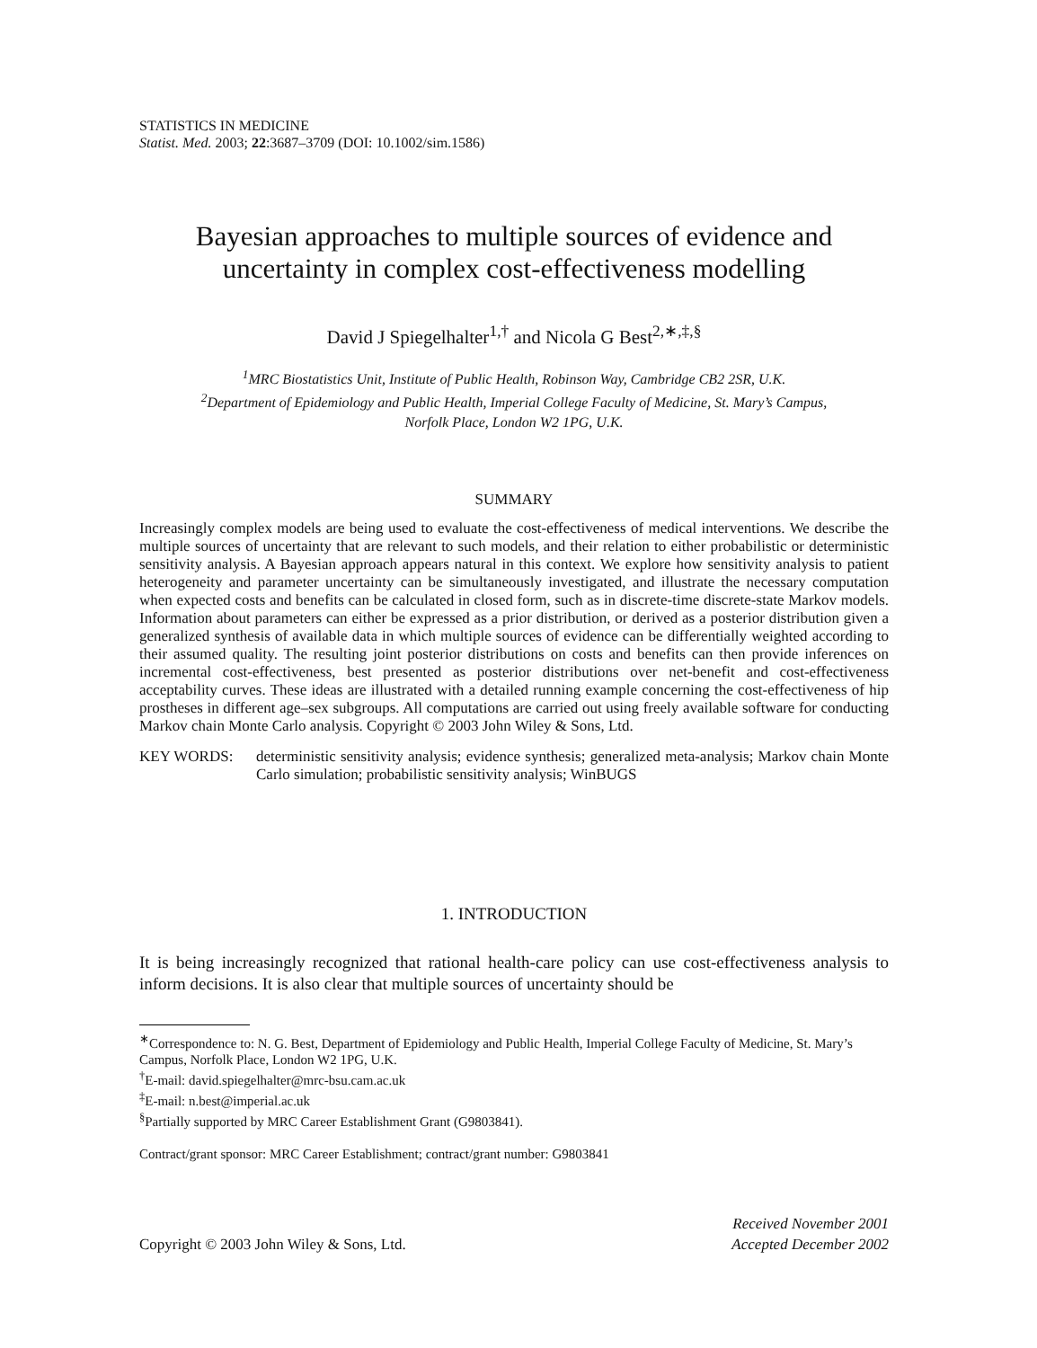STATISTICS IN MEDICINE
Statist. Med. 2003; 22:3687–3709 (DOI: 10.1002/sim.1586)
Bayesian approaches to multiple sources of evidence and
uncertainty in complex cost-effectiveness modelling
David J Spiegelhalter<sup>1,†</sup> and Nicola G Best<sup>2,∗,‡,§</sup>
<sup>1</sup> MRC Biostatistics Unit, Institute of Public Health, Robinson Way, Cambridge CB2 2SR, U.K.
<sup>2</sup> Department of Epidemiology and Public Health, Imperial College Faculty of Medicine, St. Mary’s Campus,
Norfolk Place, London W2 1PG, U.K.
SUMMARY
Increasingly complex models are being used to evaluate the cost-effectiveness of medical interventions. We describe the multiple sources of uncertainty that are relevant to such models, and their relation to either probabilistic or deterministic sensitivity analysis. A Bayesian approach appears natural in this context. We explore how sensitivity analysis to patient heterogeneity and parameter uncertainty can be simultaneously investigated, and illustrate the necessary computation when expected costs and benefits can be calculated in closed form, such as in discrete-time discrete-state Markov models. Information about parameters can either be expressed as a prior distribution, or derived as a posterior distribution given a generalized synthesis of available data in which multiple sources of evidence can be differentially weighted according to their assumed quality. The resulting joint posterior distributions on costs and benefits can then provide inferences on incremental cost-effectiveness, best presented as posterior distributions over net-benefit and cost-effectiveness acceptability curves. These ideas are illustrated with a detailed running example concerning the cost-effectiveness of hip prostheses in different age–sex subgroups. All computations are carried out using freely available software for conducting Markov chain Monte Carlo analysis. Copyright © 2003 John Wiley & Sons, Ltd.
KEY WORDS: deterministic sensitivity analysis; evidence synthesis; generalized meta-analysis; Markov chain Monte Carlo simulation; probabilistic sensitivity analysis; WinBUGS
1. INTRODUCTION
It is being increasingly recognized that rational health-care policy can use cost-effectiveness analysis to inform decisions. It is also clear that multiple sources of uncertainty should be
<sup>∗</sup>Correspondence to: N. G. Best, Department of Epidemiology and Public Health, Imperial College Faculty of Medicine, St. Mary’s Campus, Norfolk Place, London W2 1PG, U.K.
<sup>†</sup> E-mail: david.spiegelhalter@mrc-bsu.cam.ac.uk
<sup>‡</sup> E-mail: n.best@imperial.ac.uk
<sup>§</sup> Partially supported by MRC Career Establishment Grant (G9803841).
Contract/grant sponsor: MRC Career Establishment; contract/grant number: G9803841
Copyright © 2003 John Wiley & Sons, Ltd.
Received November 2001
Accepted December 2002